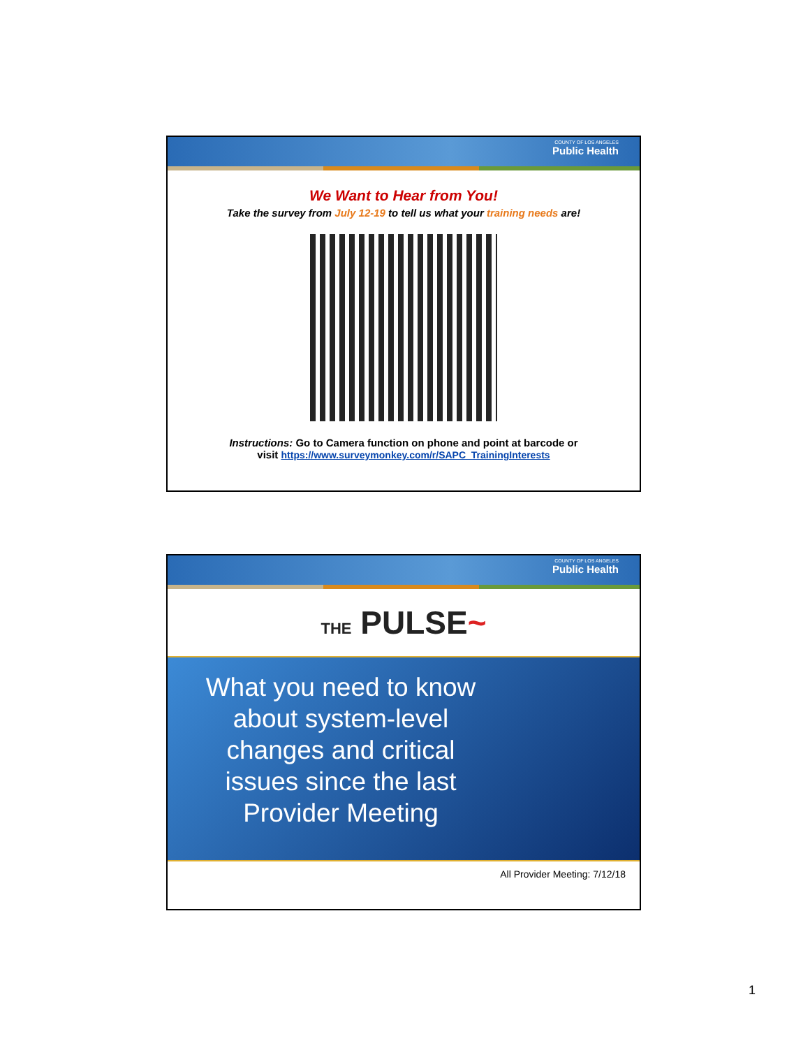COUNTY OF LOS ANGELES
Public Health
We Want to Hear from You!
Take the survey from July 12-19 to tell us what your training needs are!
Instructions: Go to Camera function on phone and point at barcode or
visit https://www.surveymonkey.com/r/SAPC_TrainingInterests
COUNTY OF LOS ANGELES
Public Health
THE PULSE~
What you need to know about system-level changes and critical issues since the last Provider Meeting
All Provider Meeting: 7/12/18
1